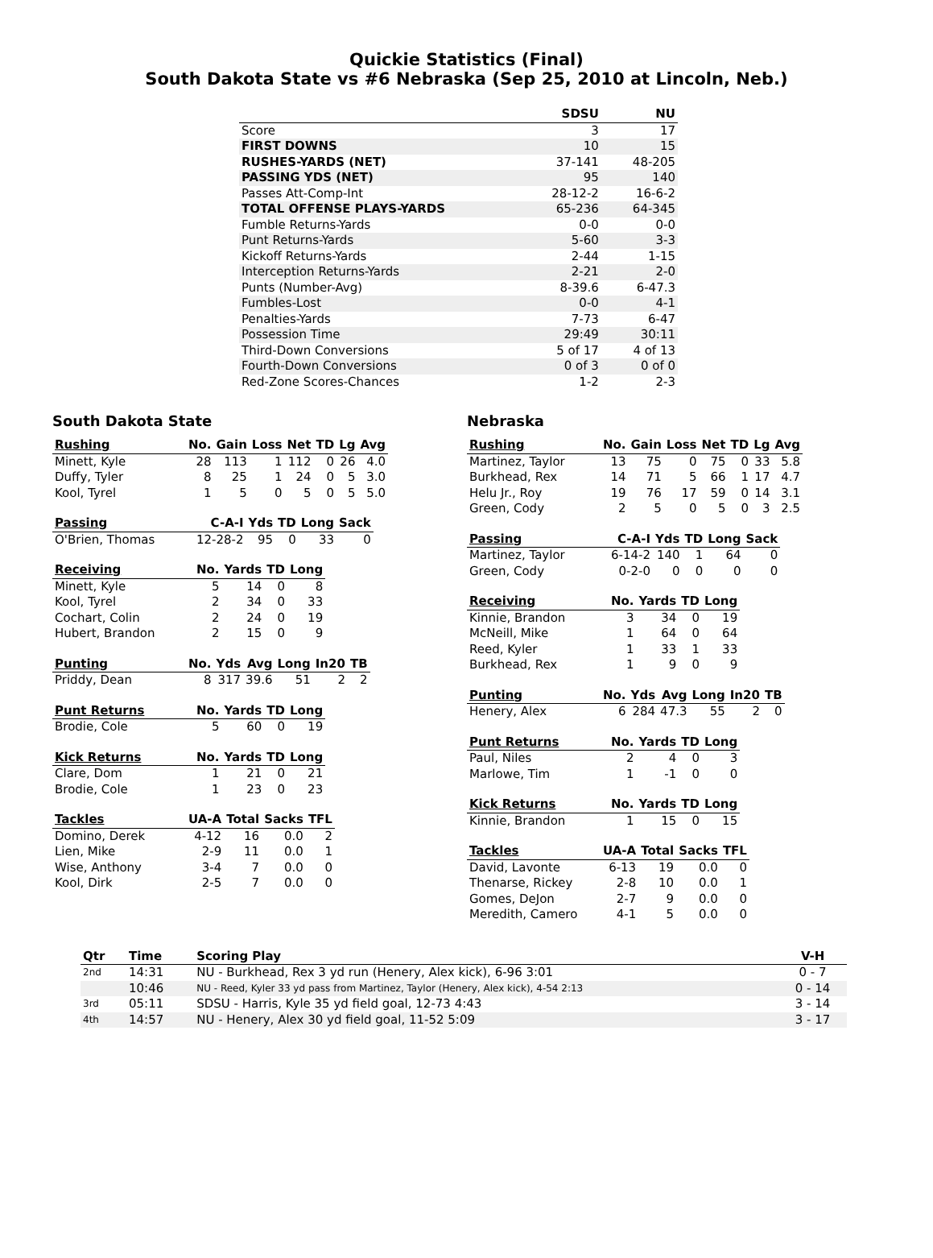Quickie Statistics (Final)
South Dakota State vs #6 Nebraska (Sep 25, 2010 at Lincoln, Neb.)
| | SDSU | NU |
| --- | --- | --- |
| Score | 3 | 17 |
| FIRST DOWNS | 10 | 15 |
| RUSHES-YARDS (NET) | 37-141 | 48-205 |
| PASSING YDS (NET) | 95 | 140 |
| Passes Att-Comp-Int | 28-12-2 | 16-6-2 |
| TOTAL OFFENSE PLAYS-YARDS | 65-236 | 64-345 |
| Fumble Returns-Yards | 0-0 | 0-0 |
| Punt Returns-Yards | 5-60 | 3-3 |
| Kickoff Returns-Yards | 2-44 | 1-15 |
| Interception Returns-Yards | 2-21 | 2-0 |
| Punts (Number-Avg) | 8-39.6 | 6-47.3 |
| Fumbles-Lost | 0-0 | 4-1 |
| Penalties-Yards | 7-73 | 6-47 |
| Possession Time | 29:49 | 30:11 |
| Third-Down Conversions | 5 of 17 | 4 of 13 |
| Fourth-Down Conversions | 0 of 3 | 0 of 0 |
| Red-Zone Scores-Chances | 1-2 | 2-3 |
South Dakota State
| Rushing | No. | Gain | Loss | Net | TD | Lg | Avg |
| --- | --- | --- | --- | --- | --- | --- | --- |
| Minett, Kyle | 28 | 113 | 1 | 112 | 0 | 26 | 4.0 |
| Duffy, Tyler | 8 | 25 | 1 | 24 | 0 | 5 | 3.0 |
| Kool, Tyrel | 1 | 5 | 0 | 5 | 0 | 5 | 5.0 |
| Passing | C-A-I | Yds | TD | Long | Sack |
| --- | --- | --- | --- | --- | --- |
| O'Brien, Thomas | 12-28-2 | 95 | 0 | 33 | 0 |
| Receiving | No. | Yards | TD | Long |
| --- | --- | --- | --- | --- |
| Minett, Kyle | 5 | 14 | 0 | 8 |
| Kool, Tyrel | 2 | 34 | 0 | 33 |
| Cochart, Colin | 2 | 24 | 0 | 19 |
| Hubert, Brandon | 2 | 15 | 0 | 9 |
| Punting | No. | Yds | Avg | Long | In20 | TB |
| --- | --- | --- | --- | --- | --- | --- |
| Priddy, Dean | 8 | 317 | 39.6 | 51 | 2 | 2 |
| Punt Returns | No. | Yards | TD | Long |
| --- | --- | --- | --- | --- |
| Brodie, Cole | 5 | 60 | 0 | 19 |
| Kick Returns | No. | Yards | TD | Long |
| --- | --- | --- | --- | --- |
| Clare, Dom | 1 | 21 | 0 | 21 |
| Brodie, Cole | 1 | 23 | 0 | 23 |
| Tackles | UA-A | Total | Sacks | TFL |
| --- | --- | --- | --- | --- |
| Domino, Derek | 4-12 | 16 | 0.0 | 2 |
| Lien, Mike | 2-9 | 11 | 0.0 | 1 |
| Wise, Anthony | 3-4 | 7 | 0.0 | 0 |
| Kool, Dirk | 2-5 | 7 | 0.0 | 0 |
Nebraska
| Rushing | No. | Gain | Loss | Net | TD | Lg | Avg |
| --- | --- | --- | --- | --- | --- | --- | --- |
| Martinez, Taylor | 13 | 75 | 0 | 75 | 0 | 33 | 5.8 |
| Burkhead, Rex | 14 | 71 | 5 | 66 | 1 | 17 | 4.7 |
| Helu Jr., Roy | 19 | 76 | 17 | 59 | 0 | 14 | 3.1 |
| Green, Cody | 2 | 5 | 0 | 5 | 0 | 3 | 2.5 |
| Passing | C-A-I | Yds | TD | Long | Sack |
| --- | --- | --- | --- | --- | --- |
| Martinez, Taylor | 6-14-2 | 140 | 1 | 64 | 0 |
| Green, Cody | 0-2-0 | 0 | 0 | 0 | 0 |
| Receiving | No. | Yards | TD | Long |
| --- | --- | --- | --- | --- |
| Kinnie, Brandon | 3 | 34 | 0 | 19 |
| McNeill, Mike | 1 | 64 | 0 | 64 |
| Reed, Kyler | 1 | 33 | 1 | 33 |
| Burkhead, Rex | 1 | 9 | 0 | 9 |
| Punting | No. | Yds | Avg | Long | In20 | TB |
| --- | --- | --- | --- | --- | --- | --- |
| Henery, Alex | 6 | 284 | 47.3 | 55 | 2 | 0 |
| Punt Returns | No. | Yards | TD | Long |
| --- | --- | --- | --- | --- |
| Paul, Niles | 2 | 4 | 0 | 3 |
| Marlowe, Tim | 1 | -1 | 0 | 0 |
| Kick Returns | No. | Yards | TD | Long |
| --- | --- | --- | --- | --- |
| Kinnie, Brandon | 1 | 15 | 0 | 15 |
| Tackles | UA-A | Total | Sacks | TFL |
| --- | --- | --- | --- | --- |
| David, Lavonte | 6-13 | 19 | 0.0 | 0 |
| Thenarse, Rickey | 2-8 | 10 | 0.0 | 1 |
| Gomes, DeJon | 2-7 | 9 | 0.0 | 0 |
| Meredith, Camero | 4-1 | 5 | 0.0 | 0 |
| Qtr | Time | Scoring Play | V-H |
| --- | --- | --- | --- |
| 2nd | 14:31 | NU - Burkhead, Rex 3 yd run (Henery, Alex kick), 6-96 3:01 | 0 - 7 |
| | 10:46 | NU - Reed, Kyler 33 yd pass from Martinez, Taylor (Henery, Alex kick), 4-54 2:13 | 0 - 14 |
| 3rd | 05:11 | SDSU - Harris, Kyle 35 yd field goal, 12-73 4:43 | 3 - 14 |
| 4th | 14:57 | NU - Henery, Alex 30 yd field goal, 11-52 5:09 | 3 - 17 |